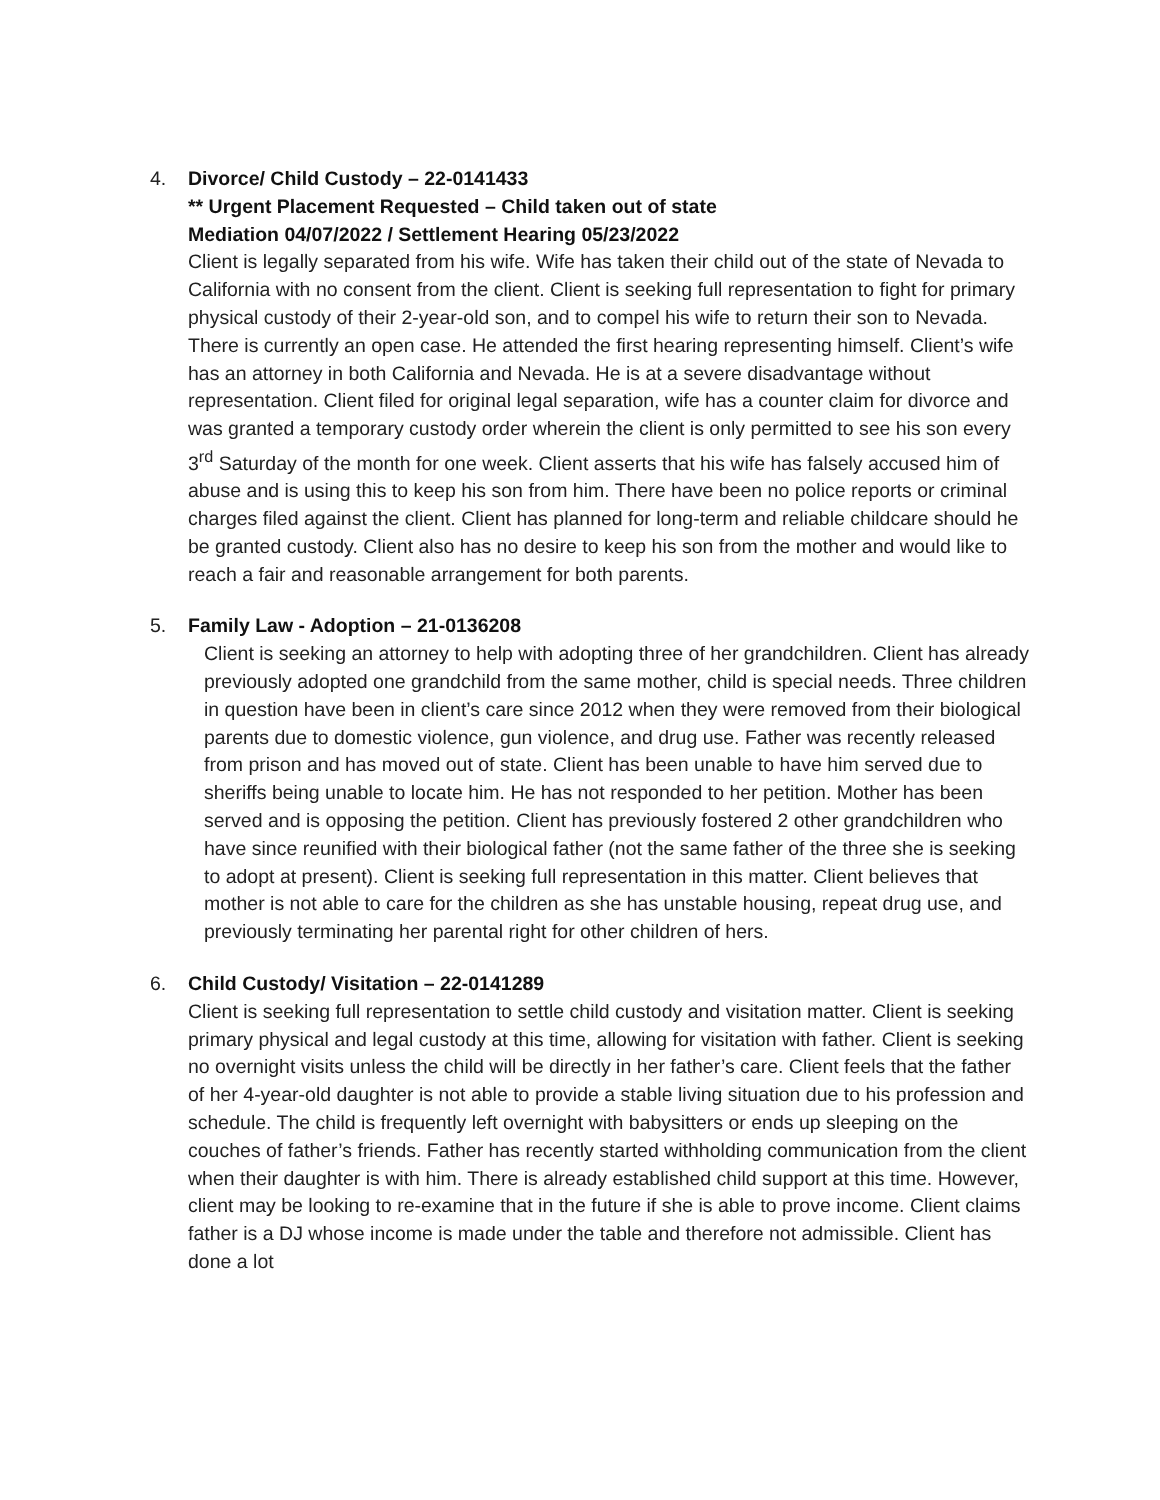4. Divorce/ Child Custody – 22-0141433
** Urgent Placement Requested – Child taken out of state
Mediation 04/07/2022 / Settlement Hearing 05/23/2022
Client is legally separated from his wife. Wife has taken their child out of the state of Nevada to California with no consent from the client. Client is seeking full representation to fight for primary physical custody of their 2-year-old son, and to compel his wife to return their son to Nevada. There is currently an open case. He attended the first hearing representing himself. Client’s wife has an attorney in both California and Nevada. He is at a severe disadvantage without representation. Client filed for original legal separation, wife has a counter claim for divorce and was granted a temporary custody order wherein the client is only permitted to see his son every 3<sup>rd</sup> Saturday of the month for one week. Client asserts that his wife has falsely accused him of abuse and is using this to keep his son from him. There have been no police reports or criminal charges filed against the client. Client has planned for long-term and reliable childcare should he be granted custody. Client also has no desire to keep his son from the mother and would like to reach a fair and reasonable arrangement for both parents.
5. Family Law - Adoption – 21-0136208
Client is seeking an attorney to help with adopting three of her grandchildren. Client has already previously adopted one grandchild from the same mother, child is special needs. Three children in question have been in client’s care since 2012 when they were removed from their biological parents due to domestic violence, gun violence, and drug use. Father was recently released from prison and has moved out of state. Client has been unable to have him served due to sheriffs being unable to locate him. He has not responded to her petition. Mother has been served and is opposing the petition. Client has previously fostered 2 other grandchildren who have since reunified with their biological father (not the same father of the three she is seeking to adopt at present). Client is seeking full representation in this matter. Client believes that mother is not able to care for the children as she has unstable housing, repeat drug use, and previously terminating her parental right for other children of hers.
6. Child Custody/ Visitation – 22-0141289
Client is seeking full representation to settle child custody and visitation matter. Client is seeking primary physical and legal custody at this time, allowing for visitation with father. Client is seeking no overnight visits unless the child will be directly in her father’s care. Client feels that the father of her 4-year-old daughter is not able to provide a stable living situation due to his profession and schedule. The child is frequently left overnight with babysitters or ends up sleeping on the couches of father’s friends. Father has recently started withholding communication from the client when their daughter is with him. There is already established child support at this time. However, client may be looking to re-examine that in the future if she is able to prove income. Client claims father is a DJ whose income is made under the table and therefore not admissible. Client has done a lot